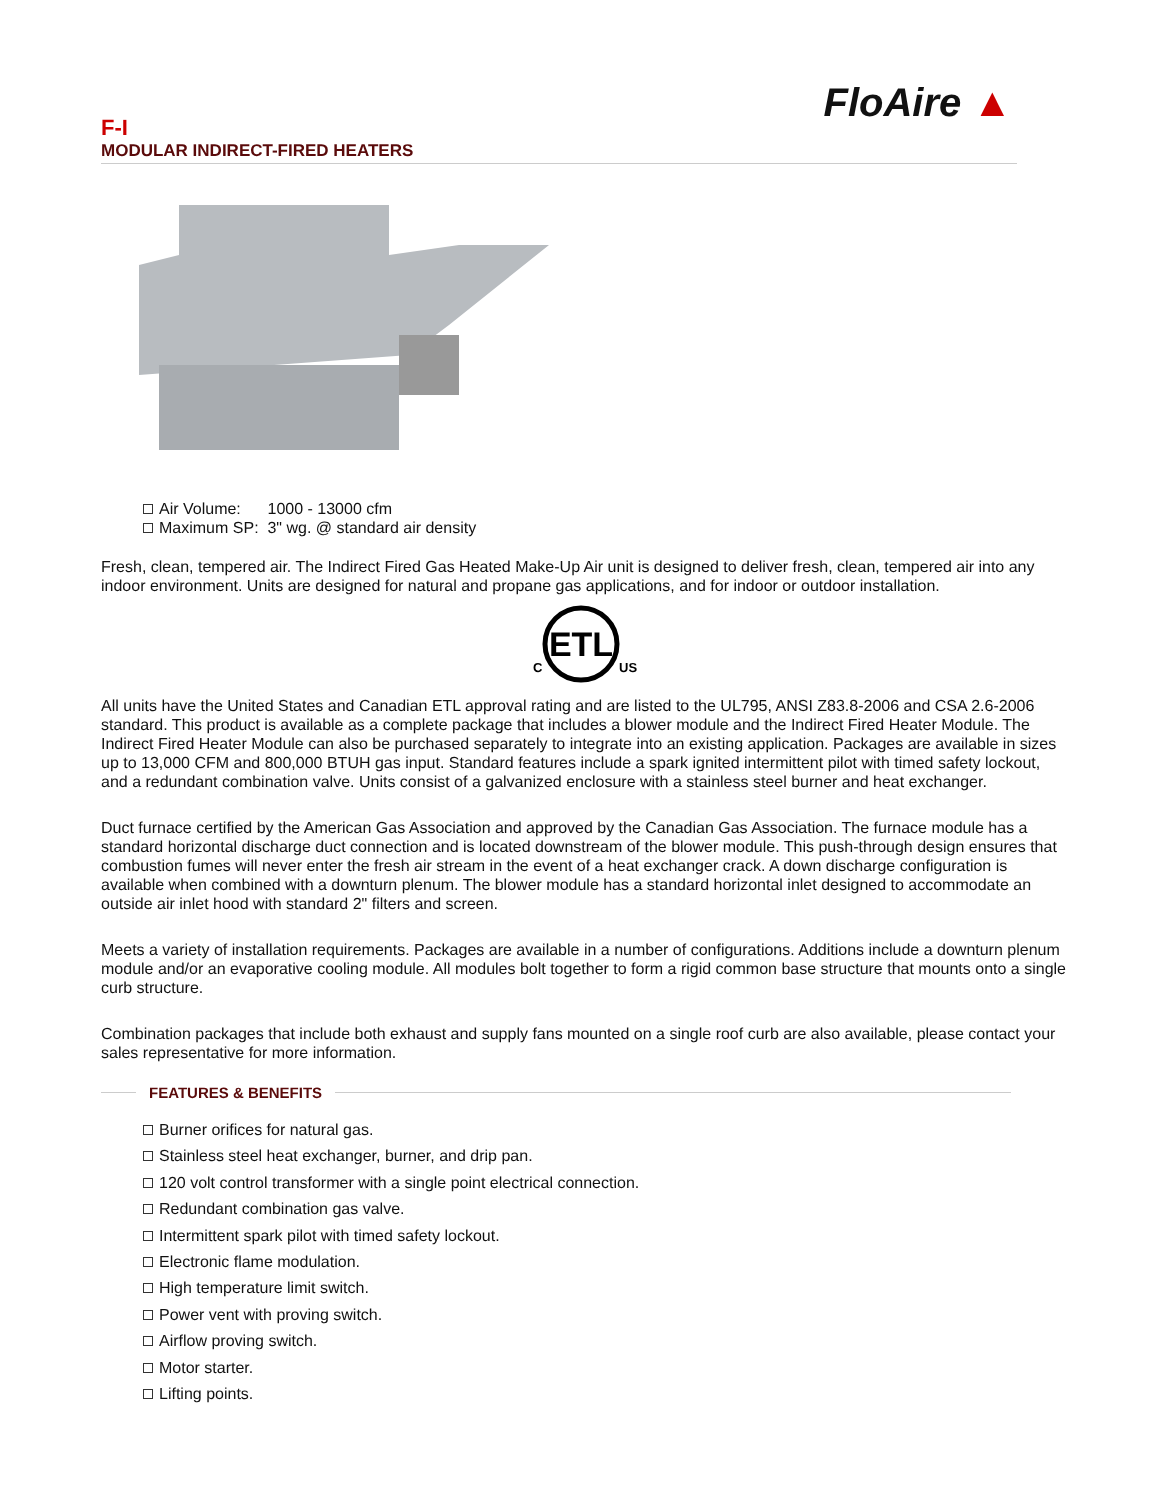F-I
MODULAR INDIRECT-FIRED HEATERS
FloAire ▲
Air Volume: 1000 - 13000 cfm
Maximum SP: 3" wg. @ standard air density
Fresh, clean, tempered air. The Indirect Fired Gas Heated Make-Up Air unit is designed to deliver fresh, clean, tempered air into any indoor environment. Units are designed for natural and propane gas applications, and for indoor or outdoor installation.
ETL
C
US
All units have the United States and Canadian ETL approval rating and are listed to the UL795, ANSI Z83.8-2006 and CSA 2.6-2006 standard. This product is available as a complete package that includes a blower module and the Indirect Fired Heater Module. The Indirect Fired Heater Module can also be purchased separately to integrate into an existing application. Packages are available in sizes up to 13,000 CFM and 800,000 BTUH gas input. Standard features include a spark ignited intermittent pilot with timed safety lockout, and a redundant combination valve. Units consist of a galvanized enclosure with a stainless steel burner and heat exchanger.
Duct furnace certified by the American Gas Association and approved by the Canadian Gas Association. The furnace module has a standard horizontal discharge duct connection and is located downstream of the blower module. This push-through design ensures that combustion fumes will never enter the fresh air stream in the event of a heat exchanger crack. A down discharge configuration is available when combined with a downturn plenum. The blower module has a standard horizontal inlet designed to accommodate an outside air inlet hood with standard 2" filters and screen.
Meets a variety of installation requirements. Packages are available in a number of configurations. Additions include a downturn plenum module and/or an evaporative cooling module. All modules bolt together to form a rigid common base structure that mounts onto a single curb structure.
Combination packages that include both exhaust and supply fans mounted on a single roof curb are also available, please contact your sales representative for more information.
FEATURES & BENEFITS
Burner orifices for natural gas.
Stainless steel heat exchanger, burner, and drip pan.
120 volt control transformer with a single point electrical connection.
Redundant combination gas valve.
Intermittent spark pilot with timed safety lockout.
Electronic flame modulation.
High temperature limit switch.
Power vent with proving switch.
Airflow proving switch.
Motor starter.
Lifting points.